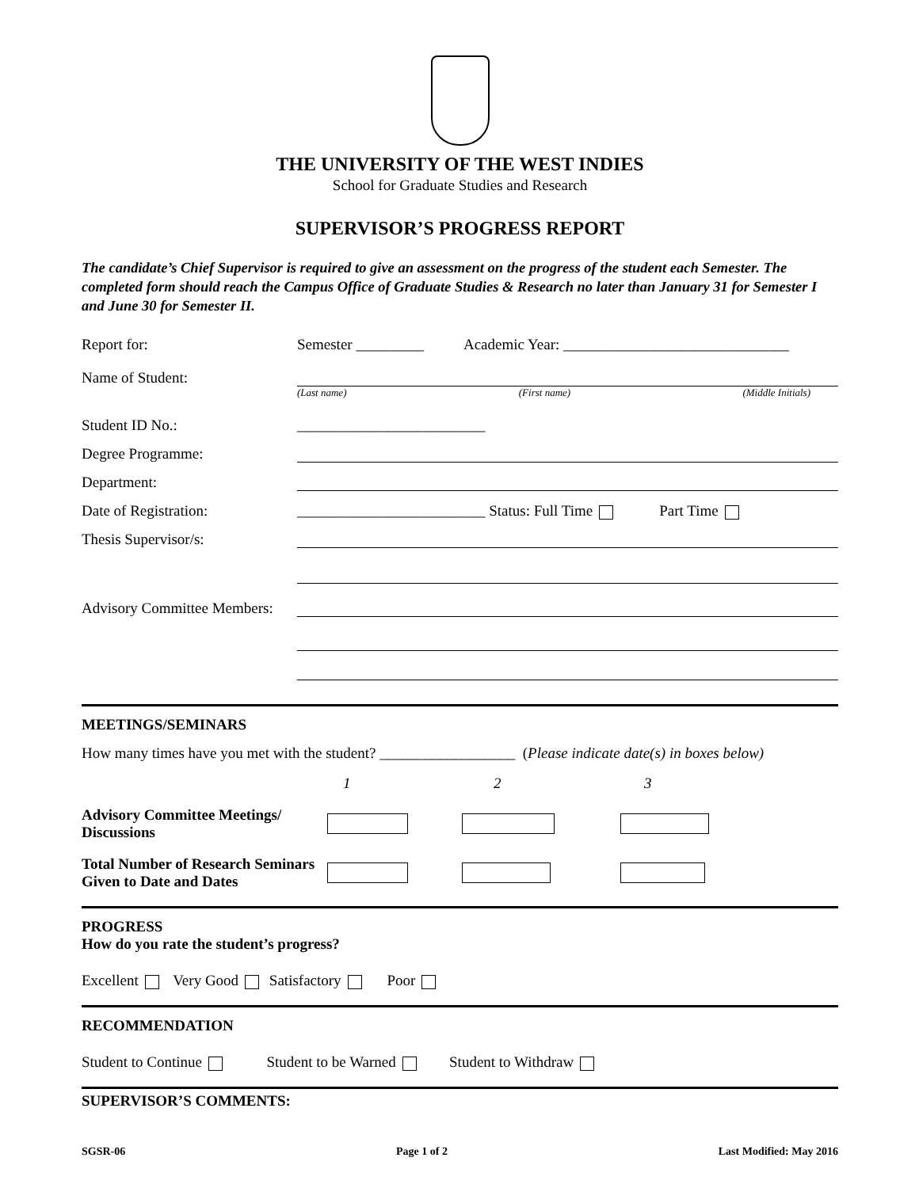THE UNIVERSITY OF THE WEST INDIES
School for Graduate Studies and Research
SUPERVISOR’S PROGRESS REPORT
The candidate’s Chief Supervisor is required to give an assessment on the progress of the student each Semester. The completed form should reach the Campus Office of Graduate Studies & Research no later than January 31 for Semester I and June 30 for Semester II.
Report for: Semester _________ Academic Year: ______________________________
Name of Student:
(Last name) (First name) (Middle Initials)
Student ID No.: _________________________
Degree Programme:
Department:
Date of Registration: _________________________ Status: Full Time Part Time
Thesis Supervisor/s:
Advisory Committee Members:
MEETINGS/SEMINARS
How many times have you met with the student? __________________ (Please indicate date(s) in boxes below)
1 2 3 Advisory Committee Meetings/ Discussions Total Number of Research Seminars Given to Date and Dates
PROGRESS
How do you rate the student’s progress?
Excellent Very Good Satisfactory Poor
RECOMMENDATION
Student to Continue Student to be Warned Student to Withdraw
SUPERVISOR’S COMMENTS:
SGSR-06 Page 1 of 2 Last Modified: May 2016